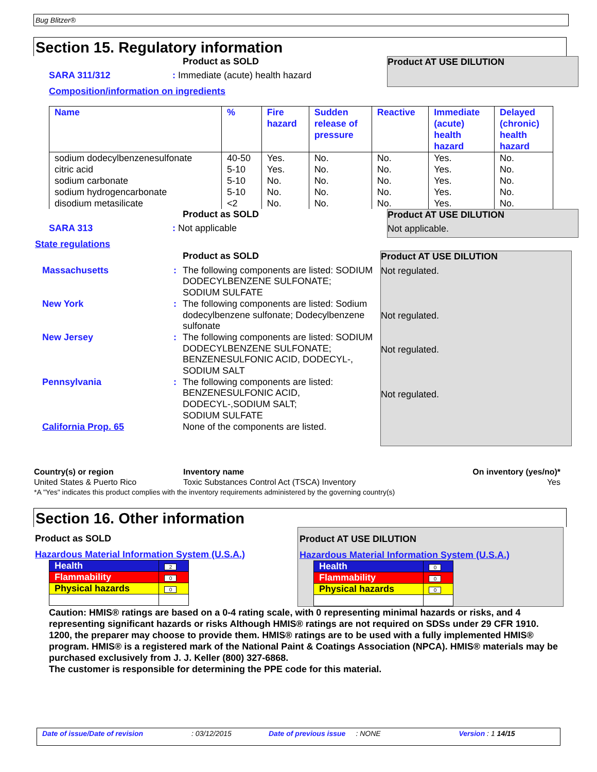Bug Blitzer®
Section 15. Regulatory information
Product as SOLD
SARA 311/312: Immediate (acute) health hazard
Composition/information on ingredients
Product AT USE DILUTION
| Name | % | Fire hazard | Sudden release of pressure | Reactive | Immediate (acute) health hazard | Delayed (chronic) health hazard |
| --- | --- | --- | --- | --- | --- | --- |
| sodium dodecylbenzenesulfonate | 40-50 | Yes. | No. | No. | Yes. | No. |
| citric acid | 5-10 | Yes. | No. | No. | Yes. | No. |
| sodium carbonate | 5-10 | No. | No. | No. | Yes. | No. |
| sodium hydrogencarbonate | 5-10 | No. | No. | No. | Yes. | No. |
| disodium metasilicate | <2 | No. | No. | No. | Yes. | No. |
Product as SOLD
SARA 313: Not applicable
Product AT USE DILUTION
Not applicable.
State regulations
Product as SOLD
Massachusetts: The following components are listed: SODIUM DODECYLBENZENE SULFONATE;
SODIUM SULFATE
New York: The following components are listed: Sodium dodecylbenzene sulfonate; Dodecylbenzene sulfonate
New Jersey: The following components are listed: SODIUM DODECYLBENZENE SULFONATE; BENZENESULFONIC ACID, DODECYL-, SODIUM SALT
Pennsylvania: The following components are listed: BENZENESULFONIC ACID, DODECYL-,SODIUM SALT;
SODIUM SULFATE
California Prop. 65 None of the components are listed.
Product AT USE DILUTION
Not regulated.
Not regulated.
Not regulated.
Not regulated.
| Country(s) or region | Inventory name | On inventory (yes/no)* |
| --- | --- | --- |
| United States & Puerto Rico | Toxic Substances Control Act (TSCA) Inventory | Yes |
| *A "Yes" indicates this product complies with the inventory requirements administered by the governing country(s) | | |
Section 16. Other information
Product as SOLD
Hazardous Material Information System (U.S.A.)
| Health | 2 |
| Flammability | 0 |
| Physical hazards | 0 |
Product AT USE DILUTION
Hazardous Material Information System (U.S.A.)
| Health | 0 |
| Flammability | 0 |
| Physical hazards | 0 |
Caution: HMIS® ratings are based on a 0-4 rating scale, with 0 representing minimal hazards or risks, and 4 representing significant hazards or risks Although HMIS® ratings are not required on SDSs under 29 CFR 1910. 1200, the preparer may choose to provide them. HMIS® ratings are to be used with a fully implemented HMIS® program. HMIS® is a registered mark of the National Paint & Coatings Association (NPCA). HMIS® materials may be purchased exclusively from J. J. Keller (800) 327-6868.
The customer is responsible for determining the PPE code for this material.
Date of issue/Date of revision: 03/12/2015 Date of previous issue: NONE Version : 1 14/15